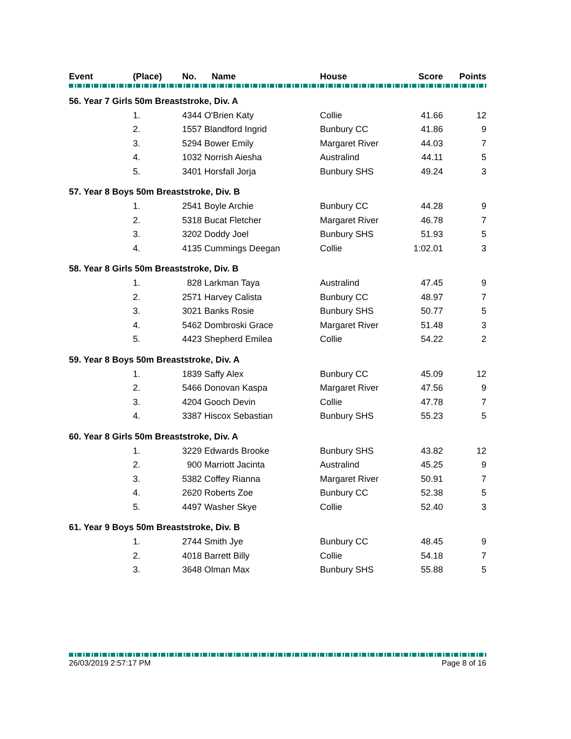| Event | (Place) | No. | Name | House | Score | Points |
| --- | --- | --- | --- | --- | --- | --- |
| 56. Year 7 Girls 50m Breaststroke, Div. A | | | | | | |
| | 1. | 4344 O'Brien Katy | | Collie | 41.66 | 12 |
| | 2. | 1557 Blandford Ingrid | | Bunbury CC | 41.86 | 9 |
| | 3. | 5294 Bower Emily | | Margaret River | 44.03 | 7 |
| | 4. | 1032 Norrish Aiesha | | Australind | 44.11 | 5 |
| | 5. | 3401 Horsfall Jorja | | Bunbury SHS | 49.24 | 3 |
| 57. Year 8 Boys 50m Breaststroke, Div. B | | | | | | |
| | 1. | 2541 Boyle Archie | | Bunbury CC | 44.28 | 9 |
| | 2. | 5318 Bucat Fletcher | | Margaret River | 46.78 | 7 |
| | 3. | 3202 Doddy Joel | | Bunbury SHS | 51.93 | 5 |
| | 4. | 4135 Cummings Deegan | | Collie | 1:02.01 | 3 |
| 58. Year 8 Girls 50m Breaststroke, Div. B | | | | | | |
| | 1. | 828 Larkman Taya | | Australind | 47.45 | 9 |
| | 2. | 2571 Harvey Calista | | Bunbury CC | 48.97 | 7 |
| | 3. | 3021 Banks Rosie | | Bunbury SHS | 50.77 | 5 |
| | 4. | 5462 Dombroski Grace | | Margaret River | 51.48 | 3 |
| | 5. | 4423 Shepherd Emilea | | Collie | 54.22 | 2 |
| 59. Year 8 Boys 50m Breaststroke, Div. A | | | | | | |
| | 1. | 1839 Saffy Alex | | Bunbury CC | 45.09 | 12 |
| | 2. | 5466 Donovan Kaspa | | Margaret River | 47.56 | 9 |
| | 3. | 4204 Gooch Devin | | Collie | 47.78 | 7 |
| | 4. | 3387 Hiscox Sebastian | | Bunbury SHS | 55.23 | 5 |
| 60. Year 8 Girls 50m Breaststroke, Div. A | | | | | | |
| | 1. | 3229 Edwards Brooke | | Bunbury SHS | 43.82 | 12 |
| | 2. | 900 Marriott Jacinta | | Australind | 45.25 | 9 |
| | 3. | 5382 Coffey Rianna | | Margaret River | 50.91 | 7 |
| | 4. | 2620 Roberts Zoe | | Bunbury CC | 52.38 | 5 |
| | 5. | 4497 Washer Skye | | Collie | 52.40 | 3 |
| 61. Year 9 Boys 50m Breaststroke, Div. B | | | | | | |
| | 1. | 2744 Smith Jye | | Bunbury CC | 48.45 | 9 |
| | 2. | 4018 Barrett Billy | | Collie | 54.18 | 7 |
| | 3. | 3648 Olman Max | | Bunbury SHS | 55.88 | 5 |
26/03/2019 2:57:17 PM Page 8 of 16